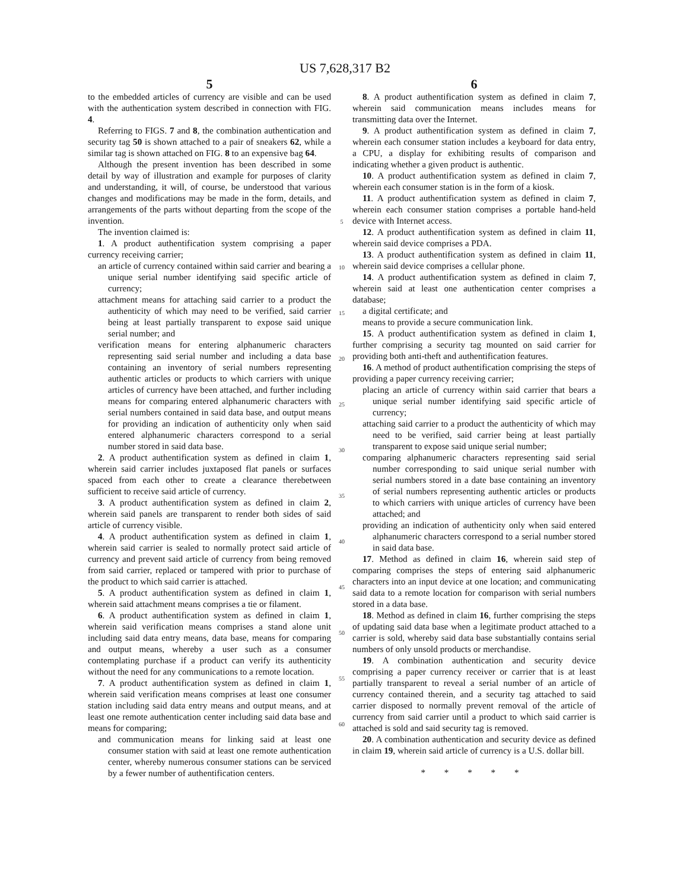US 7,628,317 B2
5
to the embedded articles of currency are visible and can be used with the authentication system described in connection with FIG. 4.
Referring to FIGS. 7 and 8, the combination authentication and security tag 50 is shown attached to a pair of sneakers 62, while a similar tag is shown attached on FIG. 8 to an expensive bag 64.
Although the present invention has been described in some detail by way of illustration and example for purposes of clarity and understanding, it will, of course, be understood that various changes and modifications may be made in the form, details, and arrangements of the parts without departing from the scope of the invention.
The invention claimed is:
1. A product authentification system comprising a paper currency receiving carrier;
an article of currency contained within said carrier and bearing a unique serial number identifying said specific article of currency;
attachment means for attaching said carrier to a product the authenticity of which may need to be verified, said carrier being at least partially transparent to expose said unique serial number; and
verification means for entering alphanumeric characters representing said serial number and including a data base containing an inventory of serial numbers representing authentic articles or products to which carriers with unique articles of currency have been attached, and further including means for comparing entered alphanumeric characters with serial numbers contained in said data base, and output means for providing an indication of authenticity only when said entered alphanumeric characters correspond to a serial number stored in said data base.
2. A product authentification system as defined in claim 1, wherein said carrier includes juxtaposed flat panels or surfaces spaced from each other to create a clearance therebetween sufficient to receive said article of currency.
3. A product authentification system as defined in claim 2, wherein said panels are transparent to render both sides of said article of currency visible.
4. A product authentification system as defined in claim 1, wherein said carrier is sealed to normally protect said article of currency and prevent said article of currency from being removed from said carrier, replaced or tampered with prior to purchase of the product to which said carrier is attached.
5. A product authentification system as defined in claim 1, wherein said attachment means comprises a tie or filament.
6. A product authentification system as defined in claim 1, wherein said verification means comprises a stand alone unit including said data entry means, data base, means for comparing and output means, whereby a user such as a consumer contemplating purchase if a product can verify its authenticity without the need for any communications to a remote location.
7. A product authentification system as defined in claim 1, wherein said verification means comprises at least one consumer station including said data entry means and output means, and at least one remote authentication center including said data base and means for comparing;
and communication means for linking said at least one consumer station with said at least one remote authentication center, whereby numerous consumer stations can be serviced by a fewer number of authentification centers.
5
10
15
20
25
30
35
40
45
50
55
60
6
8. A product authentification system as defined in claim 7, wherein said communication means includes means for transmitting data over the Internet.
9. A product authentification system as defined in claim 7, wherein each consumer station includes a keyboard for data entry, a CPU, a display for exhibiting results of comparison and indicating whether a given product is authentic.
10. A product authentification system as defined in claim 7, wherein each consumer station is in the form of a kiosk.
11. A product authentification system as defined in claim 7, wherein each consumer station comprises a portable hand-held device with Internet access.
12. A product authentification system as defined in claim 11, wherein said device comprises a PDA.
13. A product authentification system as defined in claim 11, wherein said device comprises a cellular phone.
14. A product authentification system as defined in claim 7, wherein said at least one authentication center comprises a database;
a digital certificate; and
means to provide a secure communication link.
15. A product authentification system as defined in claim 1, further comprising a security tag mounted on said carrier for providing both anti-theft and authentification features.
16. A method of product authentification comprising the steps of providing a paper currency receiving carrier;
placing an article of currency within said carrier that bears a unique serial number identifying said specific article of currency;
attaching said carrier to a product the authenticity of which may need to be verified, said carrier being at least partially transparent to expose said unique serial number;
comparing alphanumeric characters representing said serial number corresponding to said unique serial number with serial numbers stored in a date base containing an inventory of serial numbers representing authentic articles or products to which carriers with unique articles of currency have been attached; and
providing an indication of authenticity only when said entered alphanumeric characters correspond to a serial number stored in said data base.
17. Method as defined in claim 16, wherein said step of comparing comprises the steps of entering said alphanumeric characters into an input device at one location; and communicating said data to a remote location for comparison with serial numbers stored in a data base.
18. Method as defined in claim 16, further comprising the steps of updating said data base when a legitimate product attached to a carrier is sold, whereby said data base substantially contains serial numbers of only unsold products or merchandise.
19. A combination authentication and security device comprising a paper currency receiver or carrier that is at least partially transparent to reveal a serial number of an article of currency contained therein, and a security tag attached to said carrier disposed to normally prevent removal of the article of currency from said carrier until a product to which said carrier is attached is sold and said security tag is removed.
20. A combination authentication and security device as defined in claim 19, wherein said article of currency is a U.S. dollar bill.
* * * * *